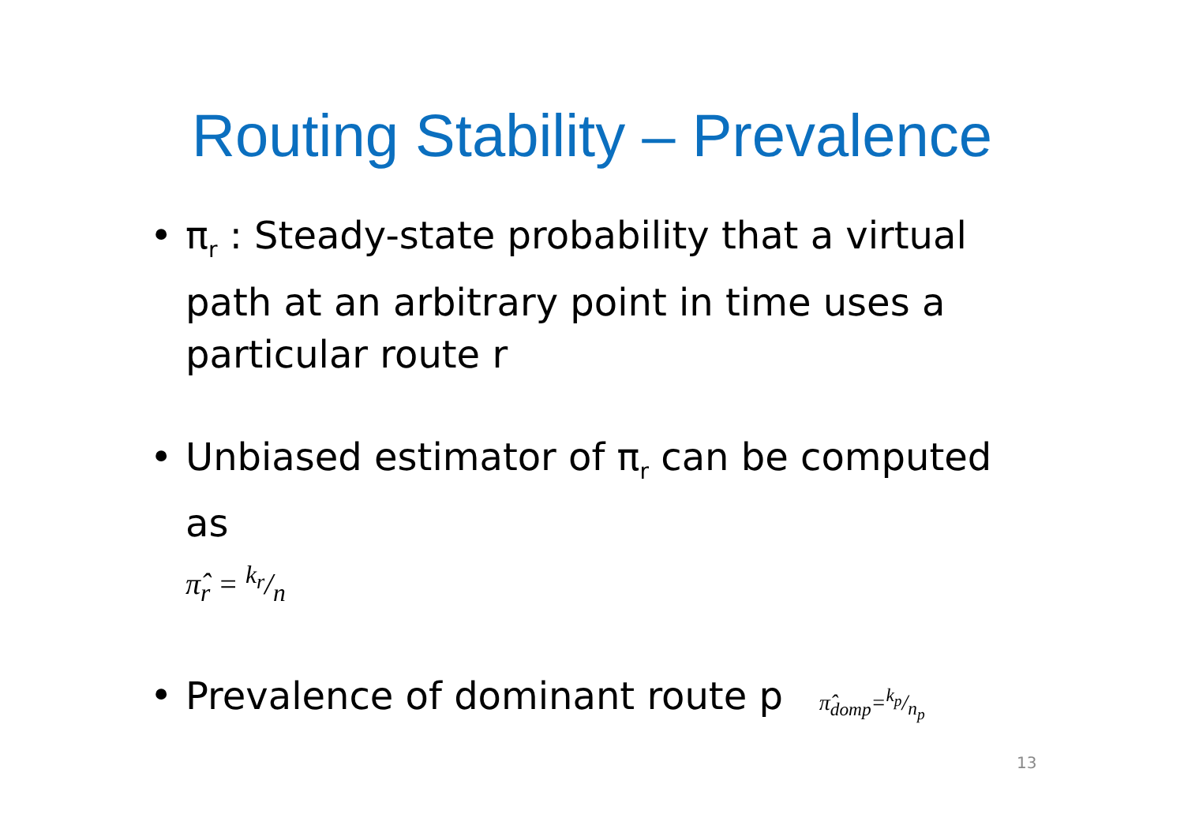Routing Stability – Prevalence
• π<sub>r</sub> : Steady-state probability that a virtual path at an arbitrary point in time uses a particular route r
• Unbiased estimator of π<sub>r</sub> can be computed as
π̂<sub>r</sub> = k<sub>r</sub>/n
• Prevalence of dominant route p π̂<sub>domp</sub>=k<sub>p</sub>/n<sub>p</sub>
13